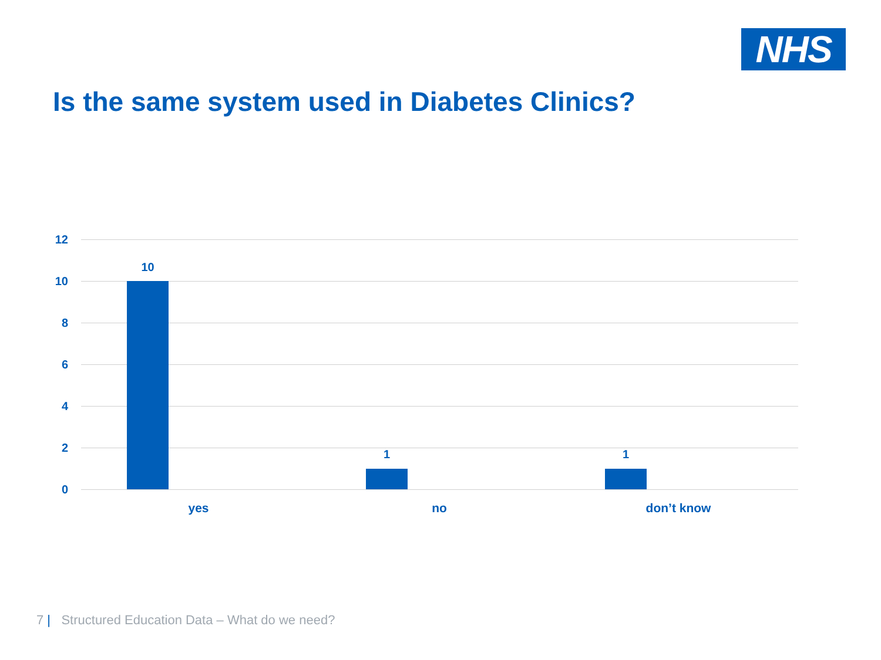NHS
Is the same system used in Diabetes Clinics?
12
10
8
6
4
2
0
10
1 1
yes no don’t know
7 | Structured Education Data – What do we need?